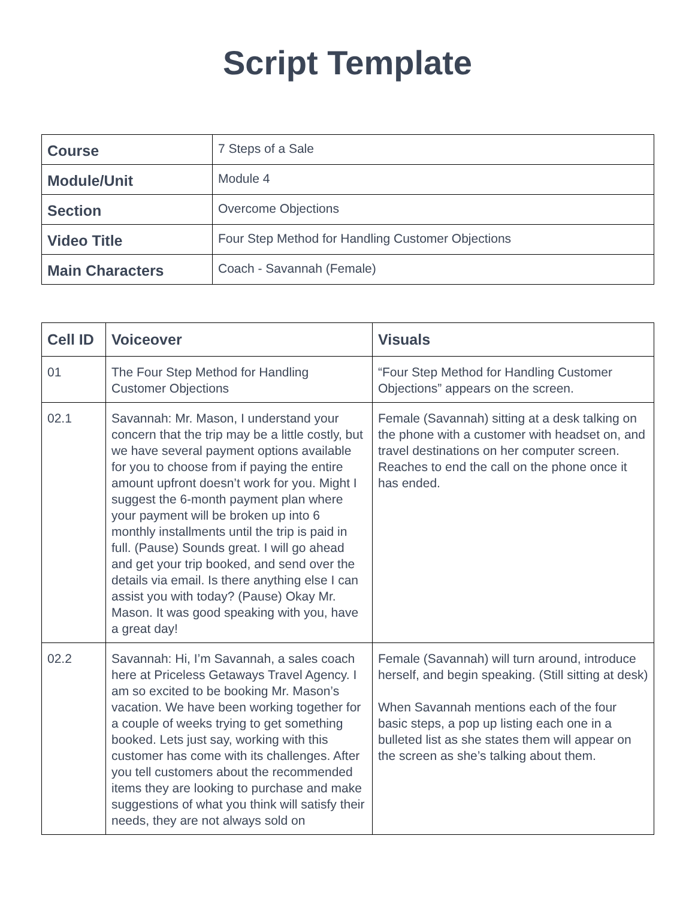Script Template
| Course | 7 Steps of a Sale |
| Module/Unit | Module 4 |
| Section | Overcome Objections |
| Video Title | Four Step Method for Handling Customer Objections |
| Main Characters | Coach - Savannah (Female) |
| Cell ID | Voiceover | Visuals |
| --- | --- | --- |
| 01 | The Four Step Method for Handling Customer Objections | “Four Step Method for Handling Customer Objections” appears on the screen. |
| 02.1 | Savannah: Mr. Mason, I understand your concern that the trip may be a little costly, but we have several payment options available for you to choose from if paying the entire amount upfront doesn’t work for you. Might I suggest the 6-month payment plan where your payment will be broken up into 6 monthly installments until the trip is paid in full. (Pause) Sounds great. I will go ahead and get your trip booked, and send over the details via email. Is there anything else I can assist you with today? (Pause) Okay Mr. Mason. It was good speaking with you, have a great day! | Female (Savannah) sitting at a desk talking on the phone with a customer with headset on, and travel destinations on her computer screen. Reaches to end the call on the phone once it has ended. |
| 02.2 | Savannah: Hi, I’m Savannah, a sales coach here at Priceless Getaways Travel Agency. I am so excited to be booking Mr. Mason’s vacation. We have been working together for a couple of weeks trying to get something booked. Lets just say, working with this customer has come with its challenges. After you tell customers about the recommended items they are looking to purchase and make suggestions of what you think will satisfy their needs, they are not always sold on | Female (Savannah) will turn around, introduce herself, and begin speaking. (Still sitting at desk) When Savannah mentions each of the four basic steps, a pop up listing each one in a bulleted list as she states them will appear on the screen as she’s talking about them. |